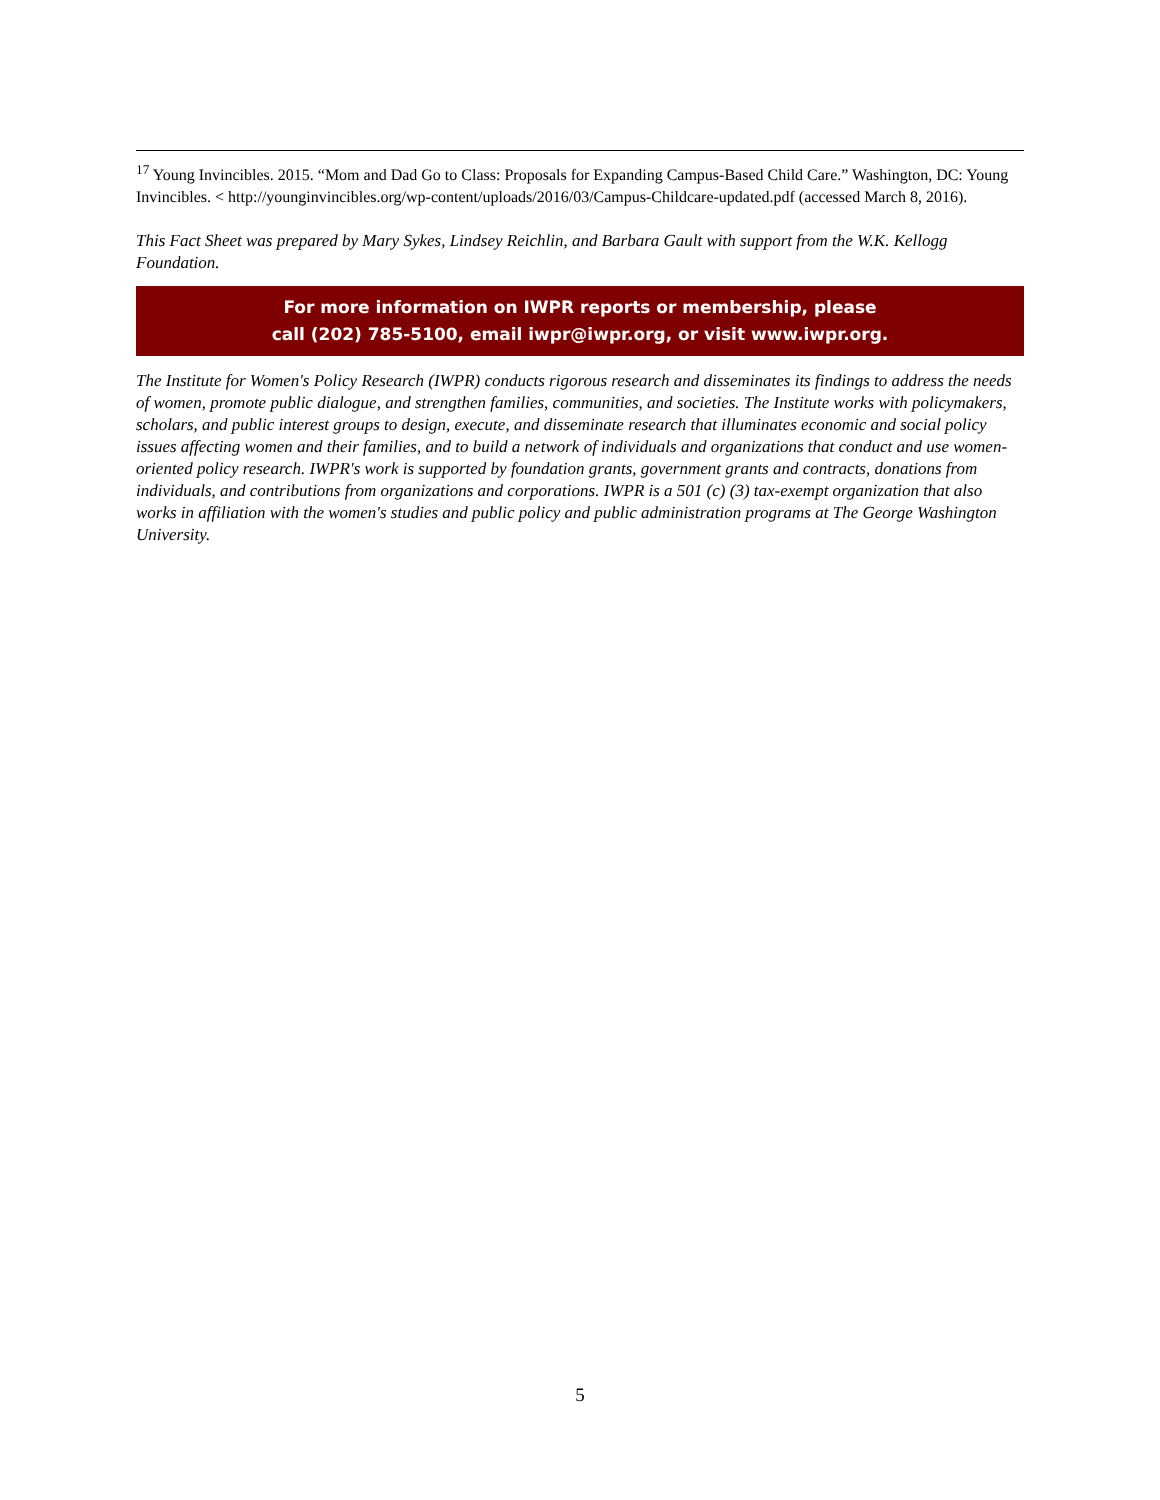<sup>17</sup> Young Invincibles. 2015. “Mom and Dad Go to Class: Proposals for Expanding Campus-Based Child Care.” Washington, DC: Young Invincibles. < http://younginvincibles.org/wp-content/uploads/2016/03/Campus-Childcare-updated.pdf (accessed March 8, 2016).
This Fact Sheet was prepared by Mary Sykes, Lindsey Reichlin, and Barbara Gault with support from the W.K. Kellogg Foundation.
For more information on IWPR reports or membership, please
call (202) 785-5100, email iwpr@iwpr.org, or visit www.iwpr.org.
The Institute for Women's Policy Research (IWPR) conducts rigorous research and disseminates its findings to address the needs of women, promote public dialogue, and strengthen families, communities, and societies. The Institute works with policymakers, scholars, and public interest groups to design, execute, and disseminate research that illuminates economic and social policy issues affecting women and their families, and to build a network of individuals and organizations that conduct and use women-oriented policy research. IWPR's work is supported by foundation grants, government grants and contracts, donations from individuals, and contributions from organizations and corporations. IWPR is a 501 (c) (3) tax-exempt organization that also works in affiliation with the women's studies and public policy and public administration programs at The George Washington University.
5